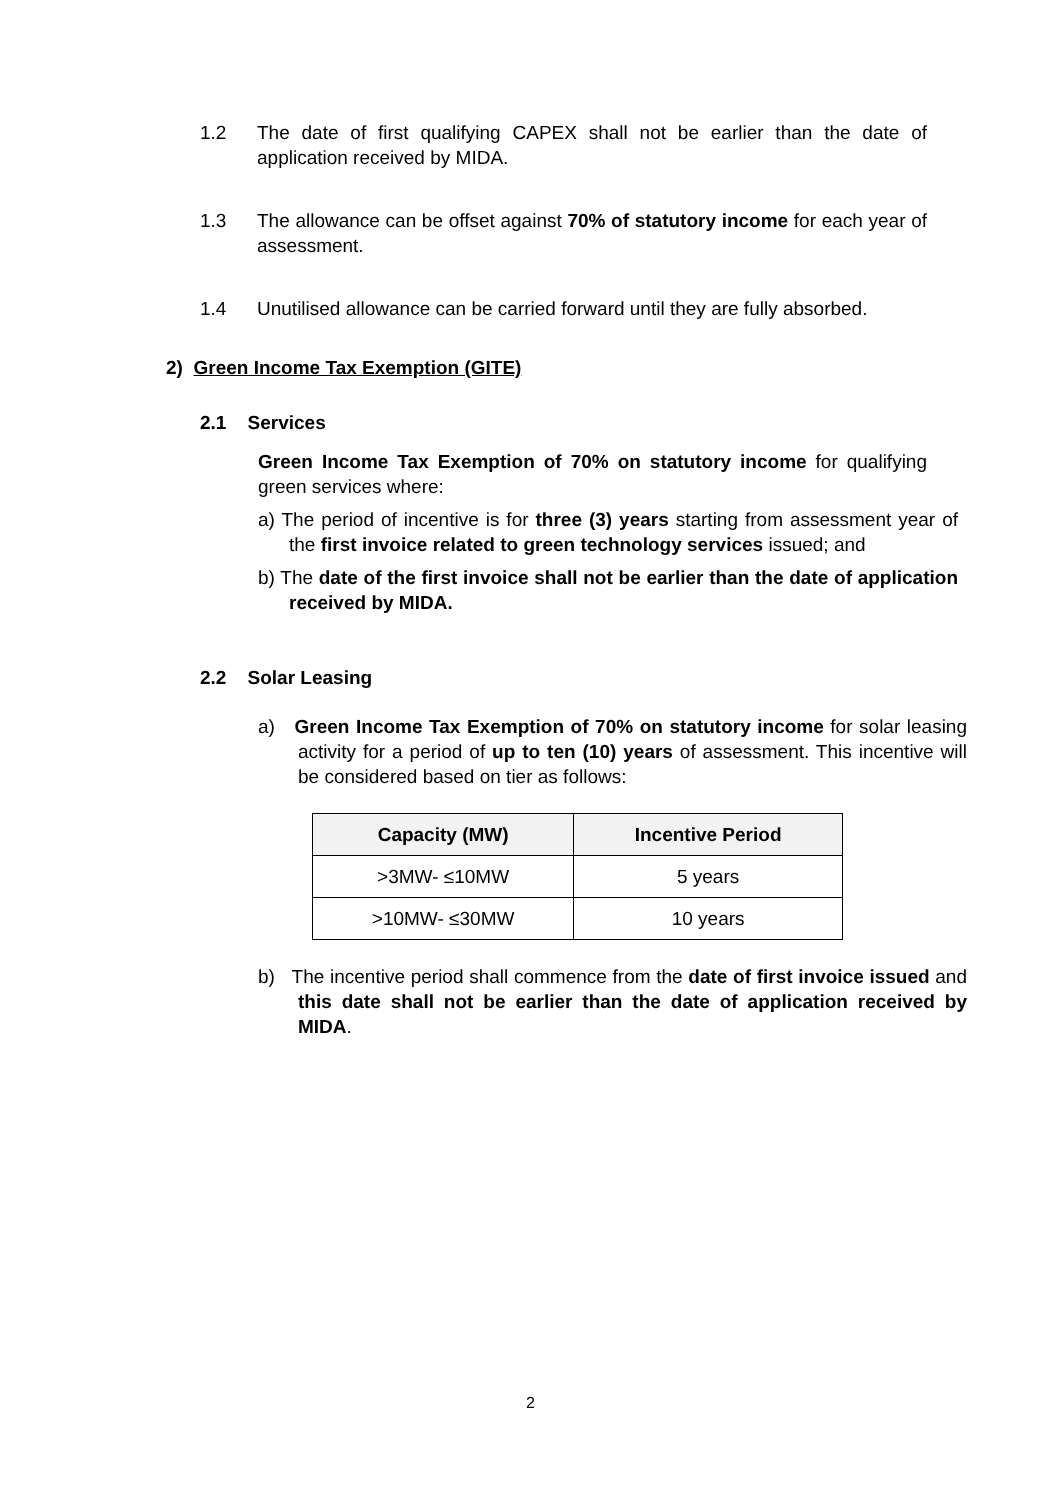1.2 The date of first qualifying CAPEX shall not be earlier than the date of application received by MIDA.
1.3 The allowance can be offset against 70% of statutory income for each year of assessment.
1.4 Unutilised allowance can be carried forward until they are fully absorbed.
2) Green Income Tax Exemption (GITE)
2.1 Services
Green Income Tax Exemption of 70% on statutory income for qualifying green services where:
a) The period of incentive is for three (3) years starting from assessment year of the first invoice related to green technology services issued; and
b) The date of the first invoice shall not be earlier than the date of application received by MIDA.
2.2 Solar Leasing
a) Green Income Tax Exemption of 70% on statutory income for solar leasing activity for a period of up to ten (10) years of assessment. This incentive will be considered based on tier as follows:
| Capacity (MW) | Incentive Period |
| --- | --- |
| >3MW- ≤10MW | 5 years |
| >10MW- ≤30MW | 10 years |
b) The incentive period shall commence from the date of first invoice issued and this date shall not be earlier than the date of application received by MIDA.
2